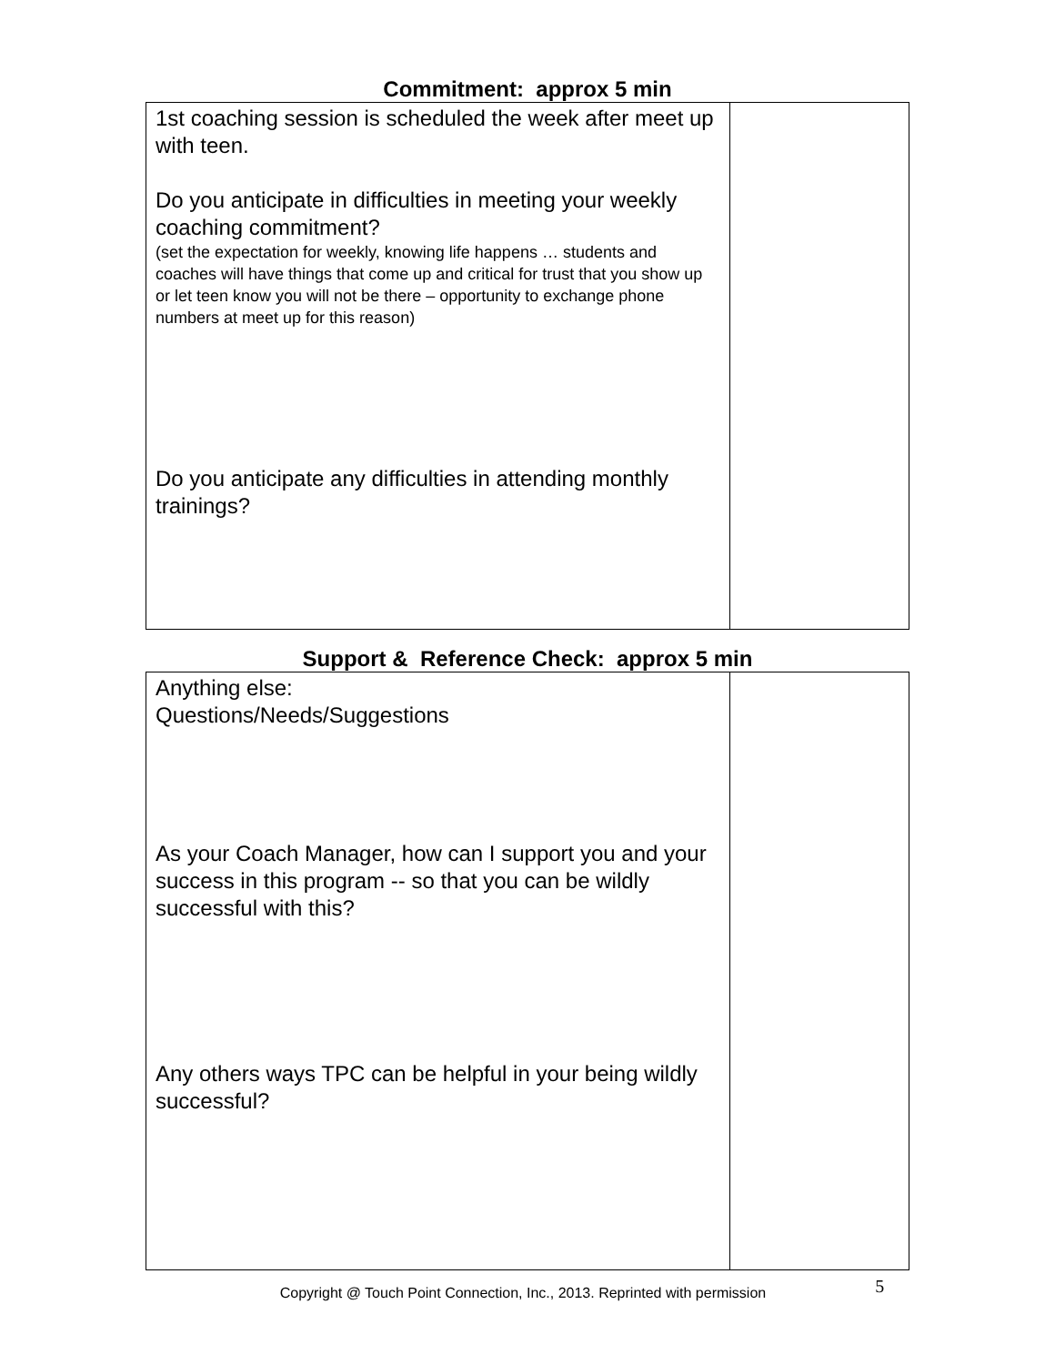Commitment: approx 5 min
| 1st coaching session is scheduled the week after meet up with teen. Do you anticipate in difficulties in meeting your weekly coaching commitment? (set the expectation for weekly, knowing life happens … students and coaches will have things that come up and critical for trust that you show up or let teen know you will not be there – opportunity to exchange phone numbers at meet up for this reason) Do you anticipate any difficulties in attending monthly trainings? | |
Support & Reference Check: approx 5 min
| Anything else: Questions/Needs/Suggestions As your Coach Manager, how can I support you and your success in this program -- so that you can be wildly successful with this? Any others ways TPC can be helpful in your being wildly successful? | |
Copyright @ Touch Point Connection, Inc., 2013. Reprinted with permission 5